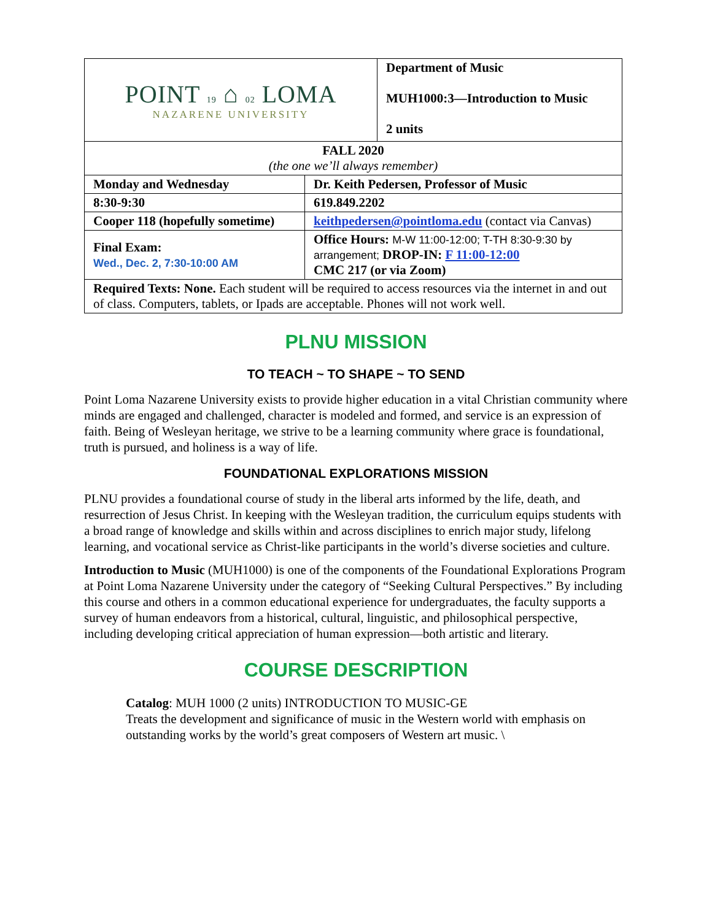| POINT 19 ⌂ 02 LOMA NAZARENE UNIVERSITY | | Department of Music MUH1000:3—Introduction to Music 2 units |
| FALL 2020 (the one we’ll always remember) | | |
| Monday and Wednesday | Dr. Keith Pedersen, Professor of Music | |
| 8:30-9:30 | 619.849.2202 | |
| Cooper 118 (hopefully sometime) | keithpedersen@pointloma.edu (contact via Canvas) | |
| Final Exam: Wed., Dec. 2, 7:30-10:00 AM | Office Hours: M-W 11:00-12:00; T-TH 8:30-9:30 by arrangement; DROP-IN: F 11:00-12:00 CMC 217 (or via Zoom) | |
| Required Texts: None. Each student will be required to access resources via the internet in and out of class. Computers, tablets, or Ipads are acceptable. Phones will not work well. | | |
PLNU MISSION
TO TEACH ~ TO SHAPE ~ TO SEND
Point Loma Nazarene University exists to provide higher education in a vital Christian community where minds are engaged and challenged, character is modeled and formed, and service is an expression of faith. Being of Wesleyan heritage, we strive to be a learning community where grace is foundational, truth is pursued, and holiness is a way of life.
FOUNDATIONAL EXPLORATIONS MISSION
PLNU provides a foundational course of study in the liberal arts informed by the life, death, and resurrection of Jesus Christ. In keeping with the Wesleyan tradition, the curriculum equips students with a broad range of knowledge and skills within and across disciplines to enrich major study, lifelong learning, and vocational service as Christ-like participants in the world’s diverse societies and culture.
Introduction to Music (MUH1000) is one of the components of the Foundational Explorations Program at Point Loma Nazarene University under the category of “Seeking Cultural Perspectives.” By including this course and others in a common educational experience for undergraduates, the faculty supports a survey of human endeavors from a historical, cultural, linguistic, and philosophical perspective, including developing critical appreciation of human expression—both artistic and literary.
COURSE DESCRIPTION
Catalog: MUH 1000 (2 units) INTRODUCTION TO MUSIC-GE
Treats the development and significance of music in the Western world with emphasis on outstanding works by the world’s great composers of Western art music. \